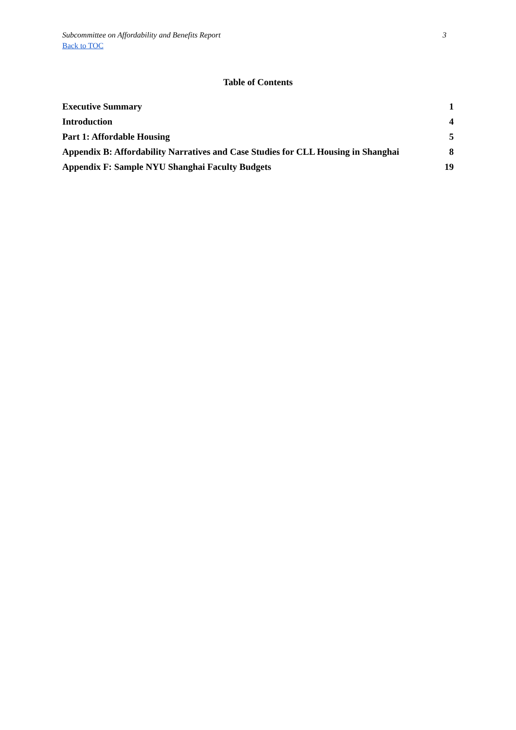Subcommittee on Affordability and Benefits Report 3
Back to TOC
Table of Contents
Executive Summary 1
Introduction 4
Part 1: Affordable Housing 5
Appendix B: Affordability Narratives and Case Studies for CLL Housing in Shanghai 8
Appendix F: Sample NYU Shanghai Faculty Budgets 19